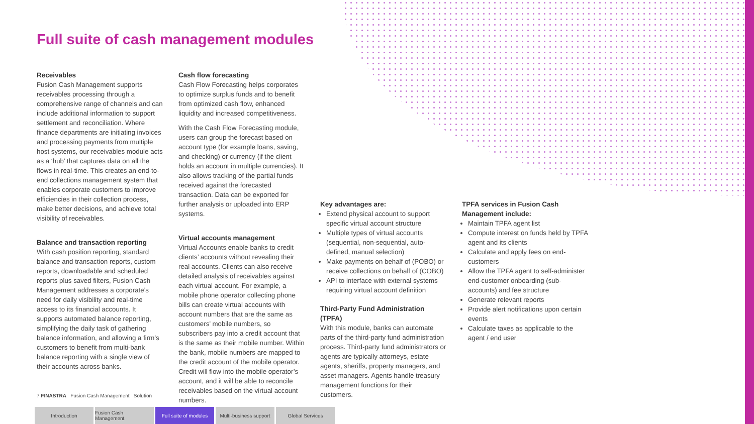Full suite of cash management modules
Receivables
Fusion Cash Management supports receivables processing through a comprehensive range of channels and can include additional information to support settlement and reconciliation. Where finance departments are initiating invoices and processing payments from multiple host systems, our receivables module acts as a ‘hub’ that captures data on all the flows in real-time. This creates an end-to-end collections management system that enables corporate customers to improve efficiencies in their collection process, make better decisions, and achieve total visibility of receivables.
Balance and transaction reporting
With cash position reporting, standard balance and transaction reports, custom reports, downloadable and scheduled reports plus saved filters, Fusion Cash Management addresses a corporate’s need for daily visibility and real-time access to its financial accounts. It supports automated balance reporting, simplifying the daily task of gathering balance information, and allowing a firm’s customers to benefit from multi-bank balance reporting with a single view of their accounts across banks.
Cash flow forecasting
Cash Flow Forecasting helps corporates to optimize surplus funds and to benefit from optimized cash flow, enhanced liquidity and increased competitiveness.
With the Cash Flow Forecasting module, users can group the forecast based on account type (for example loans, saving, and checking) or currency (if the client holds an account in multiple currencies). It also allows tracking of the partial funds received against the forecasted transaction. Data can be exported for further analysis or uploaded into ERP systems.
Virtual accounts management
Virtual Accounts enable banks to credit clients’ accounts without revealing their real accounts. Clients can also receive detailed analysis of receivables against each virtual account. For example, a mobile phone operator collecting phone bills can create virtual accounts with account numbers that are the same as customers’ mobile numbers, so subscribers pay into a credit account that is the same as their mobile number. Within the bank, mobile numbers are mapped to the credit account of the mobile operator. Credit will flow into the mobile operator’s account, and it will be able to reconcile receivables based on the virtual account numbers.
Key advantages are:
Extend physical account to support specific virtual account structure
Multiple types of virtual accounts (sequential, non-sequential, auto-defined, manual selection)
Make payments on behalf of (POBO) or receive collections on behalf of (COBO)
API to interface with external systems requiring virtual account definition
Third-Party Fund Administration (TPFA)
With this module, banks can automate parts of the third-party fund administration process. Third-party fund administrators or agents are typically attorneys, estate agents, sheriffs, property managers, and asset managers. Agents handle treasury management functions for their customers.
TPFA services in Fusion Cash Management include:
Maintain TPFA agent list
Compute interest on funds held by TPFA agent and its clients
Calculate and apply fees on end-customers
Allow the TPFA agent to self-administer end-customer onboarding (sub-accounts) and fee structure
Generate relevant reports
Provide alert notifications upon certain events
Calculate taxes as applicable to the agent / end user
7 FINASTRA Fusion Cash Management Solution
Introduction Fusion Cash Management
Full suite of modules
Multi-business support
Global Services